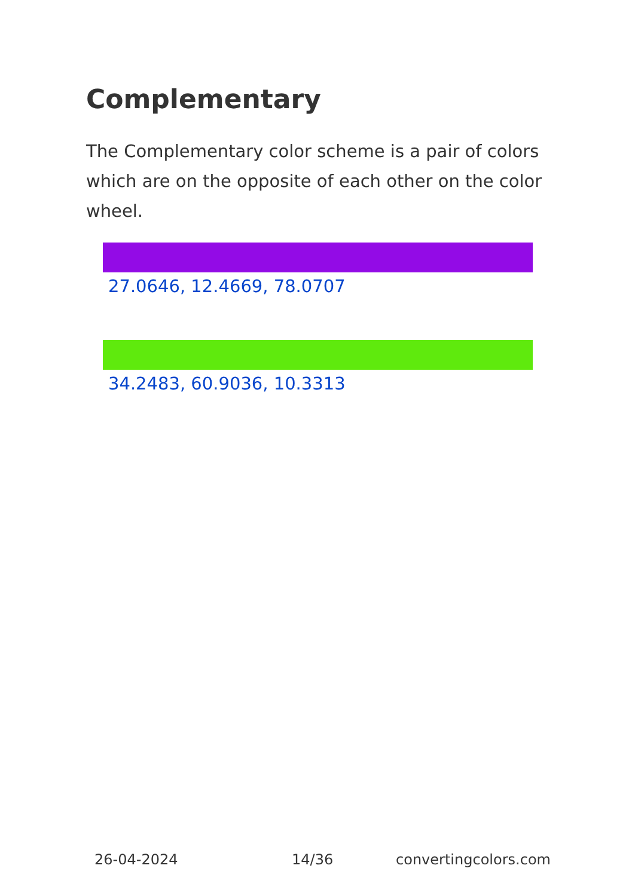Complementary
The Complementary color scheme is a pair of colors which are on the opposite of each other on the color wheel.
27.0646, 12.4669, 78.0707
34.2483, 60.9036, 10.3313
26-04-2024 14/36 convertingcolors.com